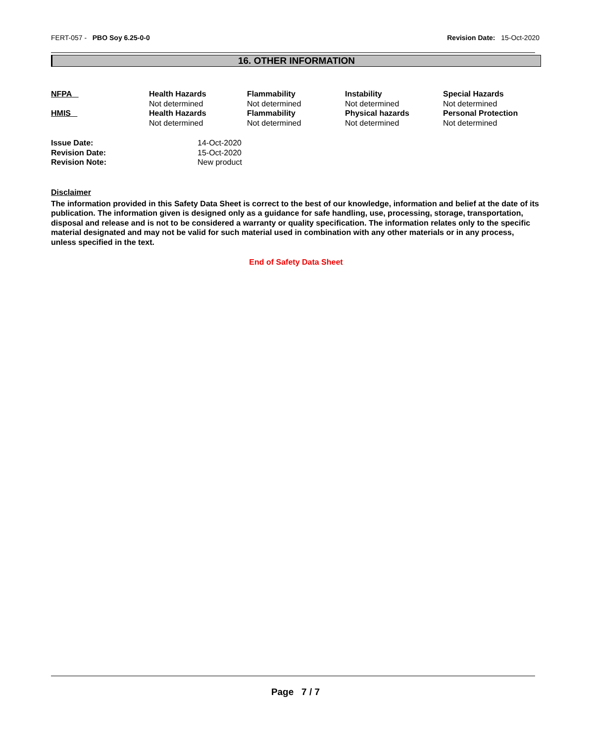FERT-057 - PBO Soy 6.25-0-0 Revision Date: 15-Oct-2020
16. OTHER INFORMATION
| NFPA | Health Hazards Not determined | Flammability Not determined | Instability Not determined | Special Hazards Not determined |
| HMIS | Health Hazards Not determined | Flammability Not determined | Physical hazards Not determined | Personal Protection Not determined |
| Issue Date: | 14-Oct-2020 |
| Revision Date: | 15-Oct-2020 |
| Revision Note: | New product |
Disclaimer
The information provided in this Safety Data Sheet is correct to the best of our knowledge, information and belief at the date of its publication. The information given is designed only as a guidance for safe handling, use, processing, storage, transportation, disposal and release and is not to be considered a warranty or quality specification. The information relates only to the specific material designated and may not be valid for such material used in combination with any other materials or in any process, unless specified in the text.
End of Safety Data Sheet
Page 7 / 7